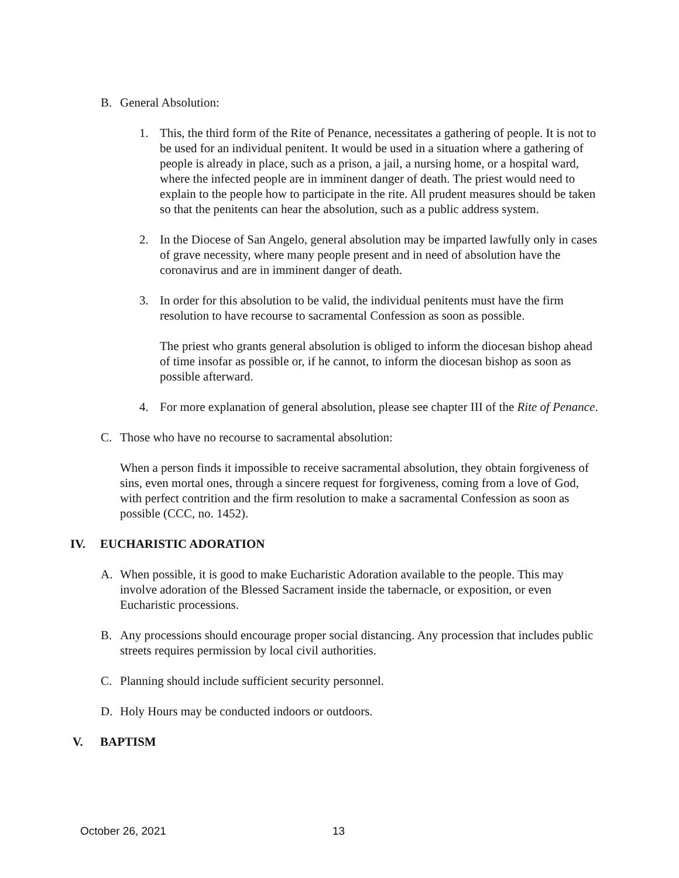B. General Absolution:
1. This, the third form of the Rite of Penance, necessitates a gathering of people. It is not to be used for an individual penitent. It would be used in a situation where a gathering of people is already in place, such as a prison, a jail, a nursing home, or a hospital ward, where the infected people are in imminent danger of death. The priest would need to explain to the people how to participate in the rite. All prudent measures should be taken so that the penitents can hear the absolution, such as a public address system.
2. In the Diocese of San Angelo, general absolution may be imparted lawfully only in cases of grave necessity, where many people present and in need of absolution have the coronavirus and are in imminent danger of death.
3. In order for this absolution to be valid, the individual penitents must have the firm resolution to have recourse to sacramental Confession as soon as possible.
The priest who grants general absolution is obliged to inform the diocesan bishop ahead of time insofar as possible or, if he cannot, to inform the diocesan bishop as soon as possible afterward.
4. For more explanation of general absolution, please see chapter III of the Rite of Penance.
C. Those who have no recourse to sacramental absolution:
When a person finds it impossible to receive sacramental absolution, they obtain forgiveness of sins, even mortal ones, through a sincere request for forgiveness, coming from a love of God, with perfect contrition and the firm resolution to make a sacramental Confession as soon as possible (CCC, no. 1452).
IV. EUCHARISTIC ADORATION
A. When possible, it is good to make Eucharistic Adoration available to the people. This may involve adoration of the Blessed Sacrament inside the tabernacle, or exposition, or even Eucharistic processions.
B. Any processions should encourage proper social distancing. Any procession that includes public streets requires permission by local civil authorities.
C. Planning should include sufficient security personnel.
D. Holy Hours may be conducted indoors or outdoors.
V. BAPTISM
October 26, 2021 13